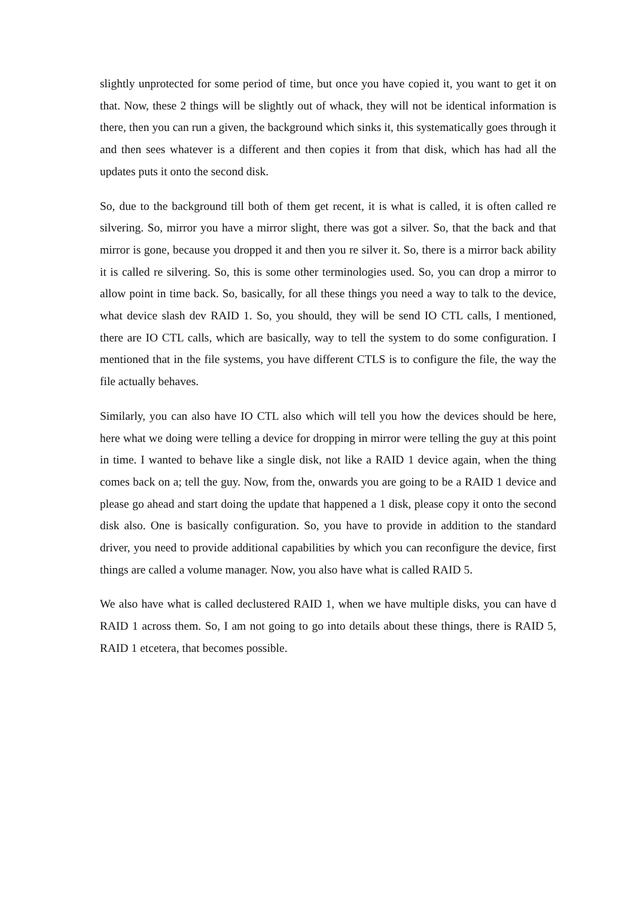slightly unprotected for some period of time, but once you have copied it, you want to get it on that. Now, these 2 things will be slightly out of whack, they will not be identical information is there, then you can run a given, the background which sinks it, this systematically goes through it and then sees whatever is a different and then copies it from that disk, which has had all the updates puts it onto the second disk.
So, due to the background till both of them get recent, it is what is called, it is often called re silvering. So, mirror you have a mirror slight, there was got a silver. So, that the back and that mirror is gone, because you dropped it and then you re silver it. So, there is a mirror back ability it is called re silvering. So, this is some other terminologies used. So, you can drop a mirror to allow point in time back. So, basically, for all these things you need a way to talk to the device, what device slash dev RAID 1. So, you should, they will be send IO CTL calls, I mentioned, there are IO CTL calls, which are basically, way to tell the system to do some configuration. I mentioned that in the file systems, you have different CTLS is to configure the file, the way the file actually behaves.
Similarly, you can also have IO CTL also which will tell you how the devices should be here, here what we doing were telling a device for dropping in mirror were telling the guy at this point in time. I wanted to behave like a single disk, not like a RAID 1 device again, when the thing comes back on a; tell the guy. Now, from the, onwards you are going to be a RAID 1 device and please go ahead and start doing the update that happened a 1 disk, please copy it onto the second disk also. One is basically configuration. So, you have to provide in addition to the standard driver, you need to provide additional capabilities by which you can reconfigure the device, first things are called a volume manager. Now, you also have what is called RAID 5.
We also have what is called declustered RAID 1, when we have multiple disks, you can have d RAID 1 across them. So, I am not going to go into details about these things, there is RAID 5, RAID 1 etcetera, that becomes possible.